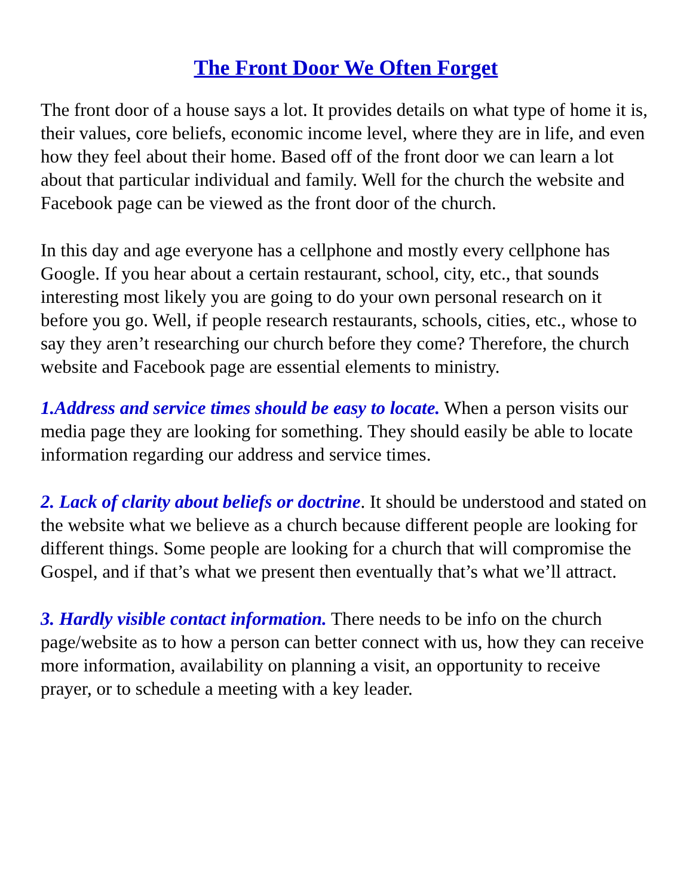The Front Door We Often Forget
The front door of a house says a lot. It provides details on what type of home it is, their values, core beliefs, economic income level, where they are in life, and even how they feel about their home. Based off of the front door we can learn a lot about that particular individual and family. Well for the church the website and Facebook page can be viewed as the front door of the church.
In this day and age everyone has a cellphone and mostly every cellphone has Google. If you hear about a certain restaurant, school, city, etc., that sounds interesting most likely you are going to do your own personal research on it before you go. Well, if people research restaurants, schools, cities, etc., whose to say they aren’t researching our church before they come? Therefore, the church website and Facebook page are essential elements to ministry.
1.Address and service times should be easy to locate. When a person visits our media page they are looking for something. They should easily be able to locate information regarding our address and service times.
2. Lack of clarity about beliefs or doctrine. It should be understood and stated on the website what we believe as a church because different people are looking for different things. Some people are looking for a church that will compromise the Gospel, and if that’s what we present then eventually that’s what we’ll attract.
3. Hardly visible contact information. There needs to be info on the church page/website as to how a person can better connect with us, how they can receive more information, availability on planning a visit, an opportunity to receive prayer, or to schedule a meeting with a key leader.